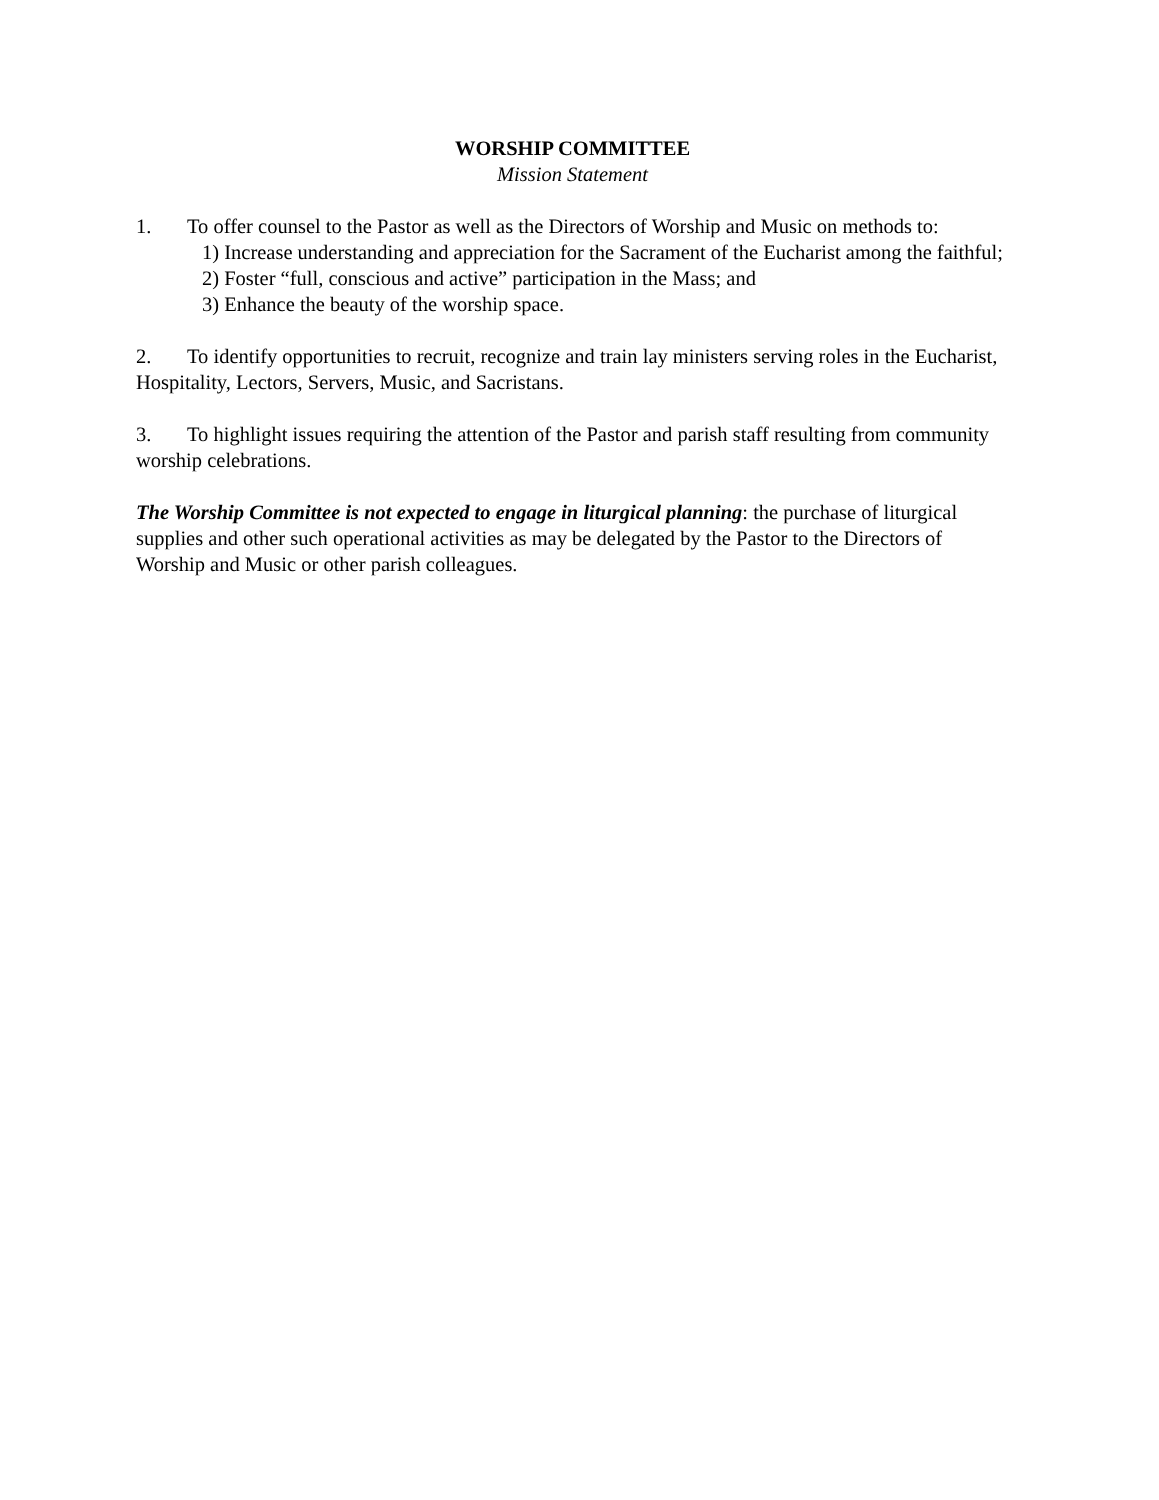WORSHIP COMMITTEE
Mission Statement
1. To offer counsel to the Pastor as well as the Directors of Worship and Music on methods to:
1) Increase understanding and appreciation for the Sacrament of the Eucharist among the faithful;
2) Foster “full, conscious and active” participation in the Mass; and
3) Enhance the beauty of the worship space.
2. To identify opportunities to recruit, recognize and train lay ministers serving roles in the Eucharist, Hospitality, Lectors, Servers, Music, and Sacristans.
3. To highlight issues requiring the attention of the Pastor and parish staff resulting from community worship celebrations.
The Worship Committee is not expected to engage in liturgical planning: the purchase of liturgical supplies and other such operational activities as may be delegated by the Pastor to the Directors of Worship and Music or other parish colleagues.